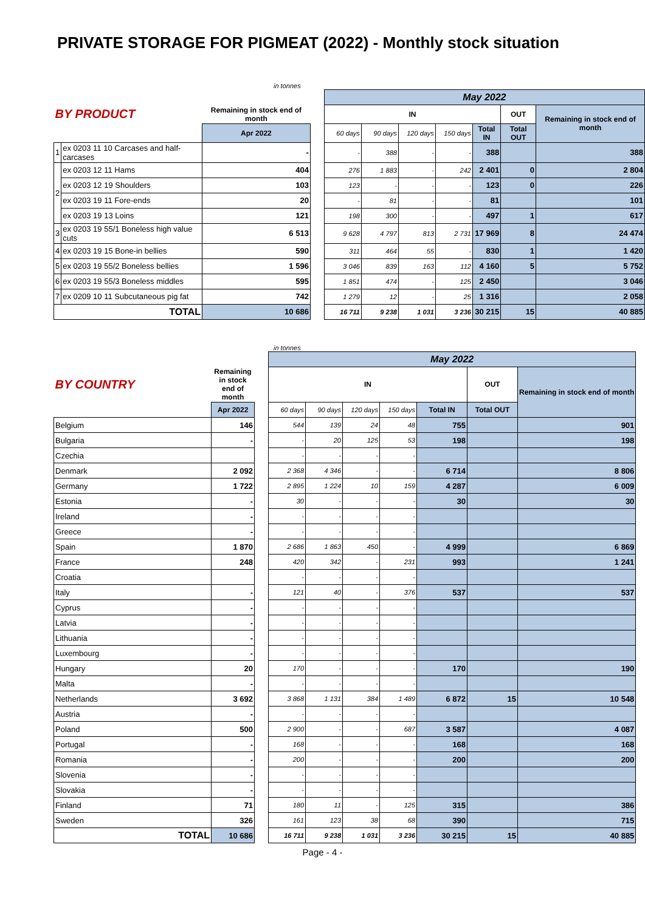PRIVATE STORAGE FOR PIGMEAT (2022) - Monthly stock situation
in tonnes
| | | | | May 2022 | | | | | | |
| BY PRODUCT | | Remaining in stock end of month | | IN | | | | | OUT | Remaining in stock end of month |
| | | Apr 2022 | | 60 days | 90 days | 120 days | 150 days | Total IN | Total OUT | |
| 1 | ex 0203 11 10 Carcases and half-carcases | - | | - | 388 | - | - | 388 | | 388 |
| 2 | ex 0203 12 11 Hams | 404 | | 276 | 1 883 | - | 242 | 2 401 | 0 | 2 804 |
| | ex 0203 12 19 Shoulders | 103 | | 123 | - | - | - | 123 | 0 | 226 |
| | ex 0203 19 11 Fore-ends | 20 | | - | 81 | - | - | 81 | | 101 |
| | ex 0203 19 13 Loins | 121 | | 198 | 300 | - | - | 497 | 1 | 617 |
| 3 | ex 0203 19 55/1 Boneless high value cuts | 6 513 | | 9 628 | 4 797 | 813 | 2 731 | 17 969 | 8 | 24 474 |
| 4 | ex 0203 19 15 Bone-in bellies | 590 | | 311 | 464 | 55 | - | 830 | 1 | 1 420 |
| 5 | ex 0203 19 55/2 Boneless bellies | 1 596 | | 3 046 | 839 | 163 | 112 | 4 160 | 5 | 5 752 |
| 6 | ex 0203 19 55/3 Boneless middles | 595 | | 1 851 | 474 | - | 125 | 2 450 | | 3 046 |
| 7 | ex 0209 10 11 Subcutaneous pig fat | 742 | | 1 279 | 12 | - | 25 | 1 316 | | 2 058 |
| TOTAL | | 10 686 | | 16 711 | 9 238 | 1 031 | 3 236 | 30 215 | 15 | 40 885 |
in tonnes
| | | | May 2022 | | | | | | |
| BY COUNTRY | Remaining in stock end of month | | IN | | | | | OUT | Remaining in stock end of month |
| | Apr 2022 | | 60 days | 90 days | 120 days | 150 days | Total IN | Total OUT | |
| Belgium | 146 | | 544 | 139 | 24 | 48 | 755 | | 901 |
| Bulgaria | - | | - | 20 | 125 | 53 | 198 | | 198 |
| Czechia | | | - | - | - | - | | | |
| Denmark | 2 092 | | 2 368 | 4 346 | - | - | 6 714 | | 8 806 |
| Germany | 1 722 | | 2 895 | 1 224 | 10 | 159 | 4 287 | | 6 009 |
| Estonia | - | | 30 | - | - | - | 30 | | 30 |
| Ireland | - | | - | - | - | - | | | |
| Greece | - | | - | - | - | - | | | |
| Spain | 1 870 | | 2 686 | 1 863 | 450 | - | 4 999 | | 6 869 |
| France | 248 | | 420 | 342 | - | 231 | 993 | | 1 241 |
| Croatia | | | - | - | - | - | | | |
| Italy | - | | 121 | 40 | - | 376 | 537 | | 537 |
| Cyprus | - | | - | - | - | - | | | |
| Latvia | - | | - | - | - | - | | | |
| Lithuania | - | | - | - | - | - | | | |
| Luxembourg | - | | - | - | - | - | | | |
| Hungary | 20 | | 170 | - | - | - | 170 | | 190 |
| Malta | - | | - | - | - | - | | | |
| Netherlands | 3 692 | | 3 868 | 1 131 | 384 | 1 489 | 6 872 | 15 | 10 548 |
| Austria | - | | - | - | - | - | | | |
| Poland | 500 | | 2 900 | - | - | 687 | 3 587 | | 4 087 |
| Portugal | - | | 168 | - | - | - | 168 | | 168 |
| Romania | - | | 200 | - | - | - | 200 | | 200 |
| Slovenia | - | | - | - | - | - | | | |
| Slovakia | - | | - | - | - | - | | | |
| Finland | 71 | | 180 | 11 | - | 125 | 315 | | 386 |
| Sweden | 326 | | 161 | 123 | 38 | 68 | 390 | | 715 |
| TOTAL | 10 686 | | 16 711 | 9 238 | 1 031 | 3 236 | 30 215 | 15 | 40 885 |
Page - 4 -